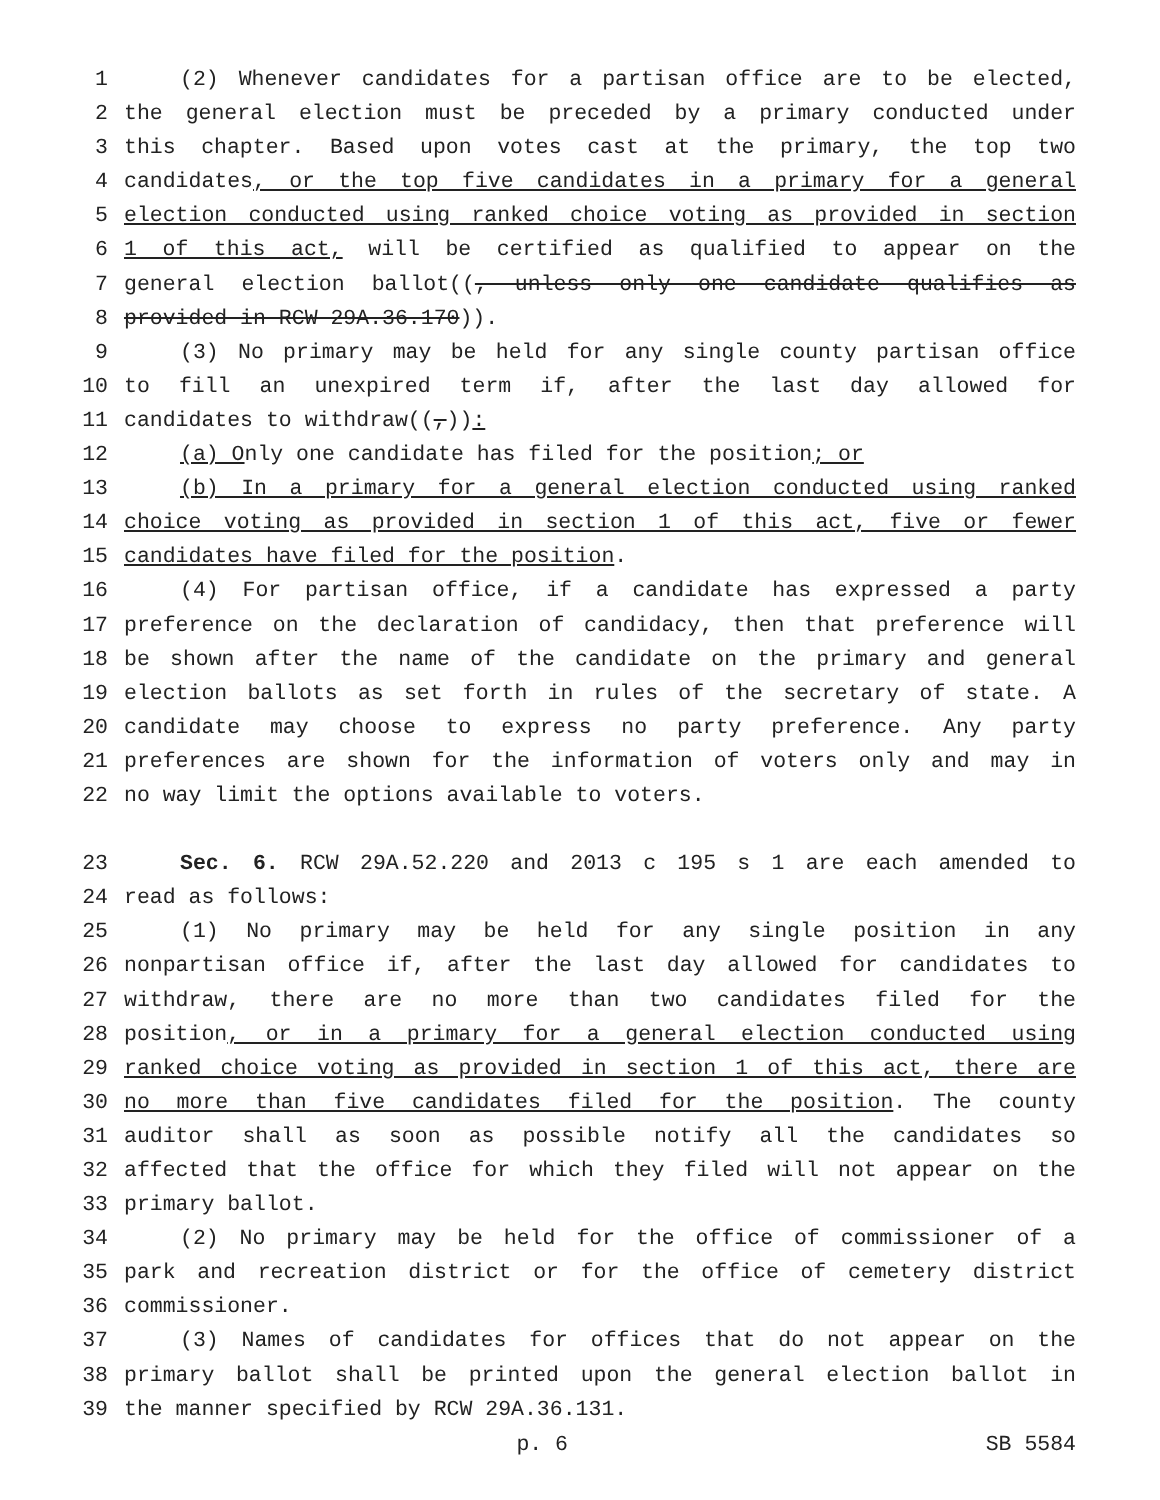1 (2) Whenever candidates for a partisan office are to be elected,
2 the general election must be preceded by a primary conducted under
3 this chapter. Based upon votes cast at the primary, the top two
4 candidates, or the top five candidates in a primary for a general
5 election conducted using ranked choice voting as provided in section
6 1 of this act, will be certified as qualified to appear on the
7 general election ballot((, unless only one candidate qualifies as
8 provided in RCW 29A.36.170)).
9 (3) No primary may be held for any single county partisan office
10 to fill an unexpired term if, after the last day allowed for
11 candidates to withdraw((,)):
12 (a) Only one candidate has filed for the position; or
13 (b) In a primary for a general election conducted using ranked
14 choice voting as provided in section 1 of this act, five or fewer
15 candidates have filed for the position.
16 (4) For partisan office, if a candidate has expressed a party
17 preference on the declaration of candidacy, then that preference will
18 be shown after the name of the candidate on the primary and general
19 election ballots as set forth in rules of the secretary of state. A
20 candidate may choose to express no party preference. Any party
21 preferences are shown for the information of voters only and may in
22 no way limit the options available to voters.
23 Sec. 6. RCW 29A.52.220 and 2013 c 195 s 1 are each amended to
24 read as follows:
25 (1) No primary may be held for any single position in any
26 nonpartisan office if, after the last day allowed for candidates to
27 withdraw, there are no more than two candidates filed for the
28 position, or in a primary for a general election conducted using
29 ranked choice voting as provided in section 1 of this act, there are
30 no more than five candidates filed for the position. The county
31 auditor shall as soon as possible notify all the candidates so
32 affected that the office for which they filed will not appear on the
33 primary ballot.
34 (2) No primary may be held for the office of commissioner of a
35 park and recreation district or for the office of cemetery district
36 commissioner.
37 (3) Names of candidates for offices that do not appear on the
38 primary ballot shall be printed upon the general election ballot in
39 the manner specified by RCW 29A.36.131.
p. 6 SB 5584